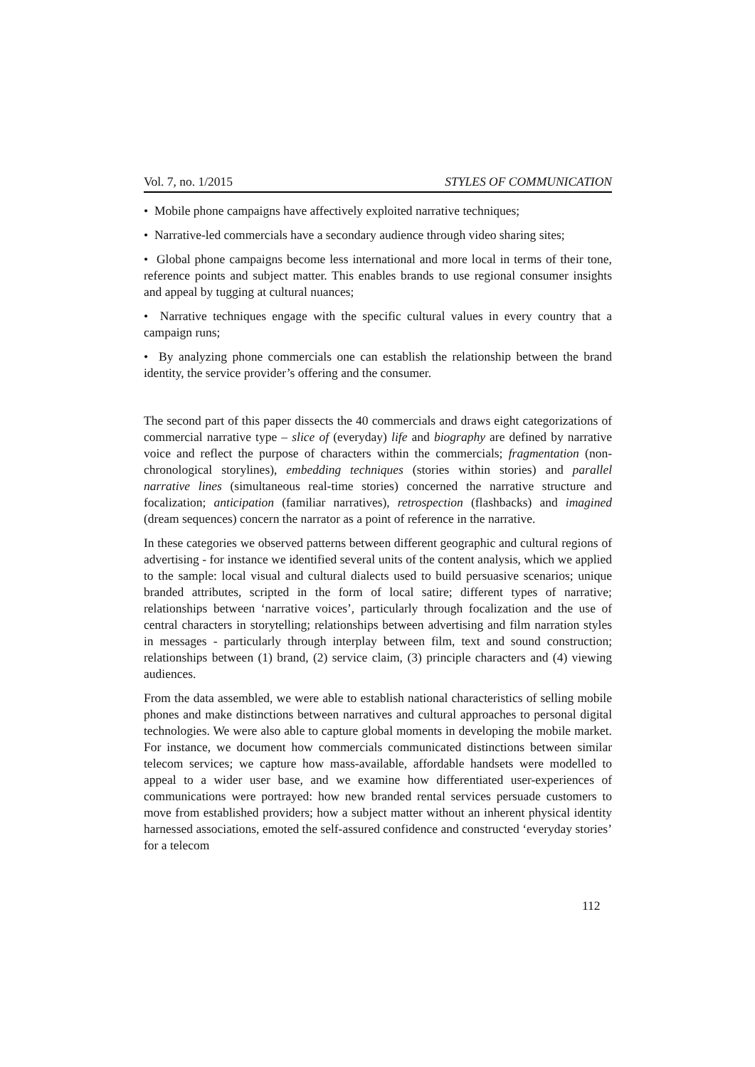Vol. 7, no. 1/2015 STYLES OF COMMUNICATION
• Mobile phone campaigns have affectively exploited narrative techniques;
• Narrative-led commercials have a secondary audience through video sharing sites;
• Global phone campaigns become less international and more local in terms of their tone, reference points and subject matter. This enables brands to use regional consumer insights and appeal by tugging at cultural nuances;
• Narrative techniques engage with the specific cultural values in every country that a campaign runs;
• By analyzing phone commercials one can establish the relationship between the brand identity, the service provider’s offering and the consumer.
The second part of this paper dissects the 40 commercials and draws eight categorizations of commercial narrative type – slice of (everyday) life and biography are defined by narrative voice and reflect the purpose of characters within the commercials; fragmentation (non-chronological storylines), embedding techniques (stories within stories) and parallel narrative lines (simultaneous real-time stories) concerned the narrative structure and focalization; anticipation (familiar narratives), retrospection (flashbacks) and imagined (dream sequences) concern the narrator as a point of reference in the narrative.
In these categories we observed patterns between different geographic and cultural regions of advertising - for instance we identified several units of the content analysis, which we applied to the sample: local visual and cultural dialects used to build persuasive scenarios; unique branded attributes, scripted in the form of local satire; different types of narrative; relationships between ‘narrative voices’, particularly through focalization and the use of central characters in storytelling; relationships between advertising and film narration styles in messages - particularly through interplay between film, text and sound construction; relationships between (1) brand, (2) service claim, (3) principle characters and (4) viewing audiences.
From the data assembled, we were able to establish national characteristics of selling mobile phones and make distinctions between narratives and cultural approaches to personal digital technologies. We were also able to capture global moments in developing the mobile market. For instance, we document how commercials communicated distinctions between similar telecom services; we capture how mass-available, affordable handsets were modelled to appeal to a wider user base, and we examine how differentiated user-experiences of communications were portrayed: how new branded rental services persuade customers to move from established providers; how a subject matter without an inherent physical identity harnessed associations, emoted the self-assured confidence and constructed ‘everyday stories’ for a telecom
112